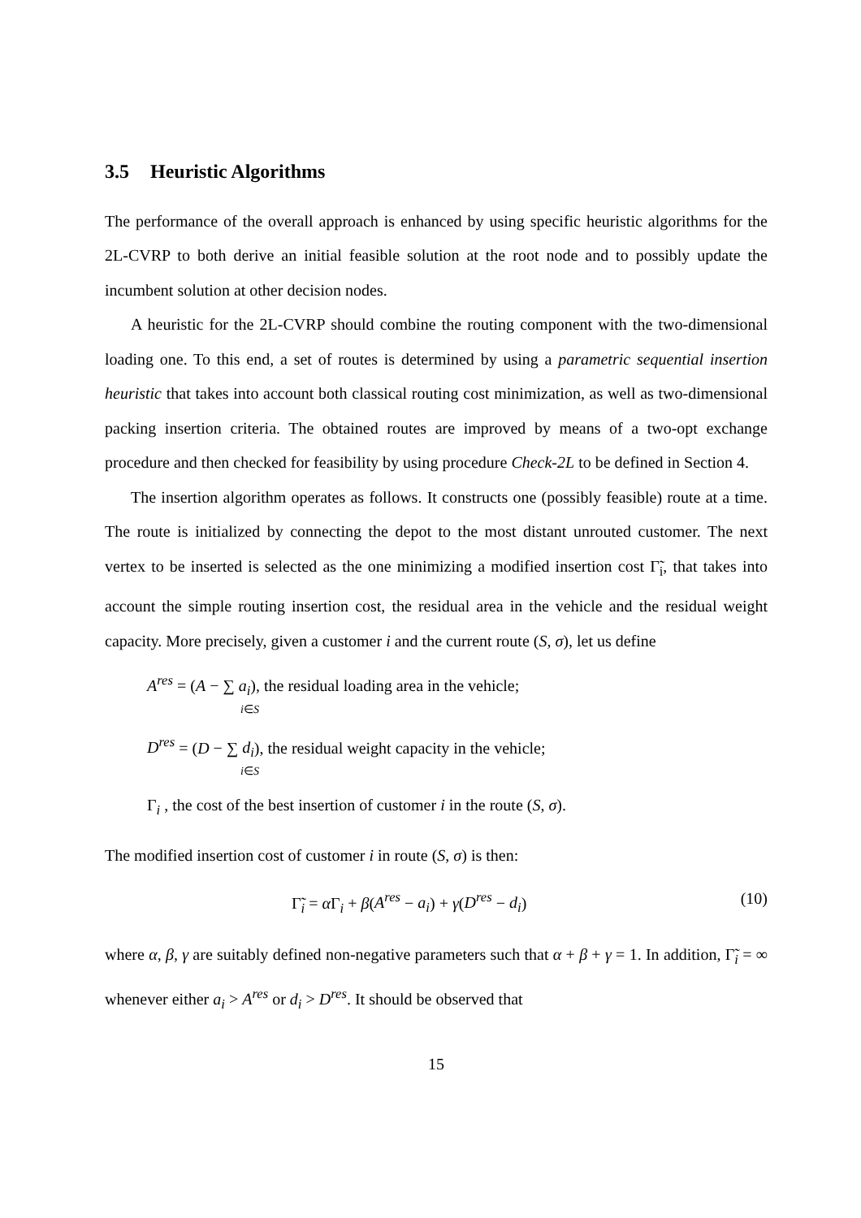3.5 Heuristic Algorithms
The performance of the overall approach is enhanced by using specific heuristic algorithms for the 2L-CVRP to both derive an initial feasible solution at the root node and to possibly update the incumbent solution at other decision nodes.
A heuristic for the 2L-CVRP should combine the routing component with the two-dimensional loading one. To this end, a set of routes is determined by using a parametric sequential insertion heuristic that takes into account both classical routing cost minimization, as well as two-dimensional packing insertion criteria. The obtained routes are improved by means of a two-opt exchange procedure and then checked for feasibility by using procedure Check-2L to be defined in Section 4.
The insertion algorithm operates as follows. It constructs one (possibly feasible) route at a time. The route is initialized by connecting the depot to the most distant unrouted customer. The next vertex to be inserted is selected as the one minimizing a modified insertion cost Γ̃<sub>i</sub>, that takes into account the simple routing insertion cost, the residual area in the vehicle and the residual weight capacity. More precisely, given a customer i and the current route (S, σ), let us define
A<sup>res</sup> = (A − ∑ a<sub>i</sub>), the residual loading area in the vehicle;
i∈S
D<sup>res</sup> = (D − ∑ d<sub>i</sub>), the residual weight capacity in the vehicle;
i∈S
Γ<sub>i</sub> , the cost of the best insertion of customer i in the route (S, σ).
The modified insertion cost of customer i in route (S, σ) is then:
Γ̃<sub>i</sub> = α Γ<sub>i</sub> + β(A<sup>res</sup> − a<sub>i</sub>) + γ(D<sup>res</sup> − d<sub>i</sub>) (10)
where α, β, γ are suitably defined non-negative parameters such that α + β + γ = 1. In addition, Γ̃<sub>i</sub> = ∞ whenever either a<sub>i</sub> > A<sup>res</sup> or d<sub>i</sub> > D<sup>res</sup>. It should be observed that
15